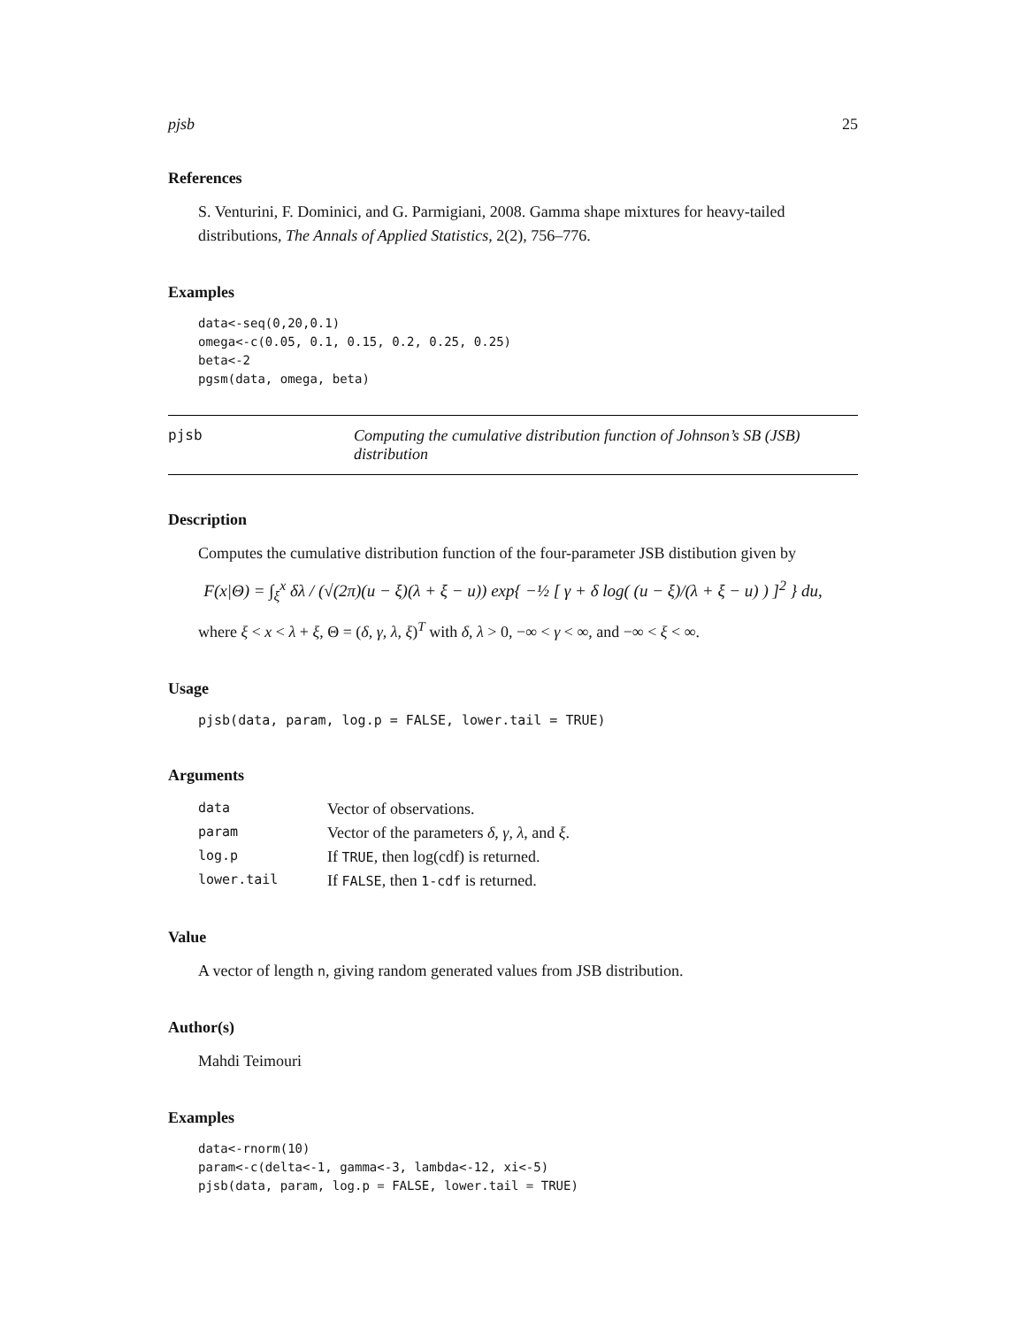pjsb 25
References
S. Venturini, F. Dominici, and G. Parmigiani, 2008. Gamma shape mixtures for heavy-tailed distributions, The Annals of Applied Statistics, 2(2), 756–776.
Examples
data<-seq(0,20,0.1)
omega<-c(0.05, 0.1, 0.15, 0.2, 0.25, 0.25)
beta<-2
pgsm(data, omega, beta)
pjsb Computing the cumulative distribution function of Johnson’s SB (JSB) distribution
Description
Computes the cumulative distribution function of the four-parameter JSB distibution given by
F(x|Θ) = ∫<sub>ξ</sub><sup>x</sup> δλ / (√(2π)(u − ξ)(λ + ξ − u)) exp{ −½ [ γ + δ log( (u − ξ)/(λ + ξ − u) ) ]<sup>2</sup> } du,
where ξ < x < λ + ξ, Θ = (δ, γ, λ, ξ)<sup>T</sup> with δ, λ > 0, −∞ < γ < ∞, and −∞ < ξ < ∞.
Usage
pjsb(data, param, log.p = FALSE, lower.tail = TRUE)
Arguments
| data | Vector of observations. |
| param | Vector of the parameters δ , γ , λ , and ξ . |
| log.p | If TRUE , then log(cdf) is returned. |
| lower.tail | If FALSE , then 1-cdf is returned. |
Value
A vector of length n, giving random generated values from JSB distribution.
Author(s)
Mahdi Teimouri
Examples
data<-rnorm(10)
param<-c(delta<-1, gamma<-3, lambda<-12, xi<-5)
pjsb(data, param, log.p = FALSE, lower.tail = TRUE)